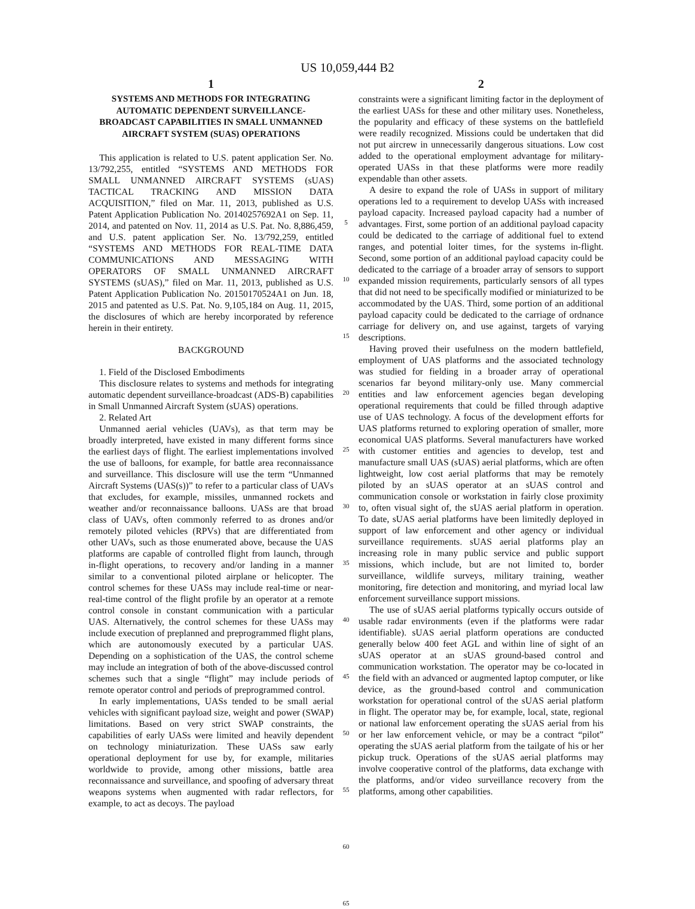US 10,059,444 B2
1
SYSTEMS AND METHODS FOR INTEGRATING AUTOMATIC DEPENDENT SURVEILLANCE-BROADCAST CAPABILITIES IN SMALL UNMANNED AIRCRAFT SYSTEM (SUAS) OPERATIONS
This application is related to U.S. patent application Ser. No. 13/792,255, entitled “SYSTEMS AND METHODS FOR SMALL UNMANNED AIRCRAFT SYSTEMS (sUAS) TACTICAL TRACKING AND MISSION DATA ACQUISITION,” filed on Mar. 11, 2013, published as U.S. Patent Application Publication No. 20140257692A1 on Sep. 11, 2014, and patented on Nov. 11, 2014 as U.S. Pat. No. 8,886,459, and U.S. patent application Ser. No. 13/792,259, entitled “SYSTEMS AND METHODS FOR REAL-TIME DATA COMMUNICATIONS AND MESSAGING WITH OPERATORS OF SMALL UNMANNED AIRCRAFT SYSTEMS (sUAS),” filed on Mar. 11, 2013, published as U.S. Patent Application Publication No. 20150170524A1 on Jun. 18, 2015 and patented as U.S. Pat. No. 9,105,184 on Aug. 11, 2015, the disclosures of which are hereby incorporated by reference herein in their entirety.
BACKGROUND
1. Field of the Disclosed Embodiments
This disclosure relates to systems and methods for integrating automatic dependent surveillance-broadcast (ADS-B) capabilities in Small Unmanned Aircraft System (sUAS) operations.
2. Related Art
Unmanned aerial vehicles (UAVs), as that term may be broadly interpreted, have existed in many different forms since the earliest days of flight. The earliest implementations involved the use of balloons, for example, for battle area reconnaissance and surveillance. This disclosure will use the term “Unmanned Aircraft Systems (UAS(s))” to refer to a particular class of UAVs that excludes, for example, missiles, unmanned rockets and weather and/or reconnaissance balloons. UASs are that broad class of UAVs, often commonly referred to as drones and/or remotely piloted vehicles (RPVs) that are differentiated from other UAVs, such as those enumerated above, because the UAS platforms are capable of controlled flight from launch, through in-flight operations, to recovery and/or landing in a manner similar to a conventional piloted airplane or helicopter. The control schemes for these UASs may include real-time or near-real-time control of the flight profile by an operator at a remote control console in constant communication with a particular UAS. Alternatively, the control schemes for these UASs may include execution of preplanned and preprogrammed flight plans, which are autonomously executed by a particular UAS. Depending on a sophistication of the UAS, the control scheme may include an integration of both of the above-discussed control schemes such that a single “flight” may include periods of remote operator control and periods of preprogrammed control.
In early implementations, UASs tended to be small aerial vehicles with significant payload size, weight and power (SWAP) limitations. Based on very strict SWAP constraints, the capabilities of early UASs were limited and heavily dependent on technology miniaturization. These UASs saw early operational deployment for use by, for example, militaries worldwide to provide, among other missions, battle area reconnaissance and surveillance, and spoofing of adversary threat weapons systems when augmented with radar reflectors, for example, to act as decoys. The payload
5
10
15
20
25
30
35
40
45
50
55
60
65
2
constraints were a significant limiting factor in the deployment of the earliest UASs for these and other military uses. Nonetheless, the popularity and efficacy of these systems on the battlefield were readily recognized. Missions could be undertaken that did not put aircrew in unnecessarily dangerous situations. Low cost added to the operational employment advantage for military-operated UASs in that these platforms were more readily expendable than other assets.
A desire to expand the role of UASs in support of military operations led to a requirement to develop UASs with increased payload capacity. Increased payload capacity had a number of advantages. First, some portion of an additional payload capacity could be dedicated to the carriage of additional fuel to extend ranges, and potential loiter times, for the systems in-flight. Second, some portion of an additional payload capacity could be dedicated to the carriage of a broader array of sensors to support expanded mission requirements, particularly sensors of all types that did not need to be specifically modified or miniaturized to be accommodated by the UAS. Third, some portion of an additional payload capacity could be dedicated to the carriage of ordnance carriage for delivery on, and use against, targets of varying descriptions.
Having proved their usefulness on the modern battlefield, employment of UAS platforms and the associated technology was studied for fielding in a broader array of operational scenarios far beyond military-only use. Many commercial entities and law enforcement agencies began developing operational requirements that could be filled through adaptive use of UAS technology. A focus of the development efforts for UAS platforms returned to exploring operation of smaller, more economical UAS platforms. Several manufacturers have worked with customer entities and agencies to develop, test and manufacture small UAS (sUAS) aerial platforms, which are often lightweight, low cost aerial platforms that may be remotely piloted by an sUAS operator at an sUAS control and communication console or workstation in fairly close proximity to, often visual sight of, the sUAS aerial platform in operation. To date, sUAS aerial platforms have been limitedly deployed in support of law enforcement and other agency or individual surveillance requirements. sUAS aerial platforms play an increasing role in many public service and public support missions, which include, but are not limited to, border surveillance, wildlife surveys, military training, weather monitoring, fire detection and monitoring, and myriad local law enforcement surveillance support missions.
The use of sUAS aerial platforms typically occurs outside of usable radar environments (even if the platforms were radar identifiable). sUAS aerial platform operations are conducted generally below 400 feet AGL and within line of sight of an sUAS operator at an sUAS ground-based control and communication workstation. The operator may be co-located in the field with an advanced or augmented laptop computer, or like device, as the ground-based control and communication workstation for operational control of the sUAS aerial platform in flight. The operator may be, for example, local, state, regional or national law enforcement operating the sUAS aerial from his or her law enforcement vehicle, or may be a contract “pilot” operating the sUAS aerial platform from the tailgate of his or her pickup truck. Operations of the sUAS aerial platforms may involve cooperative control of the platforms, data exchange with the platforms, and/or video surveillance recovery from the platforms, among other capabilities.